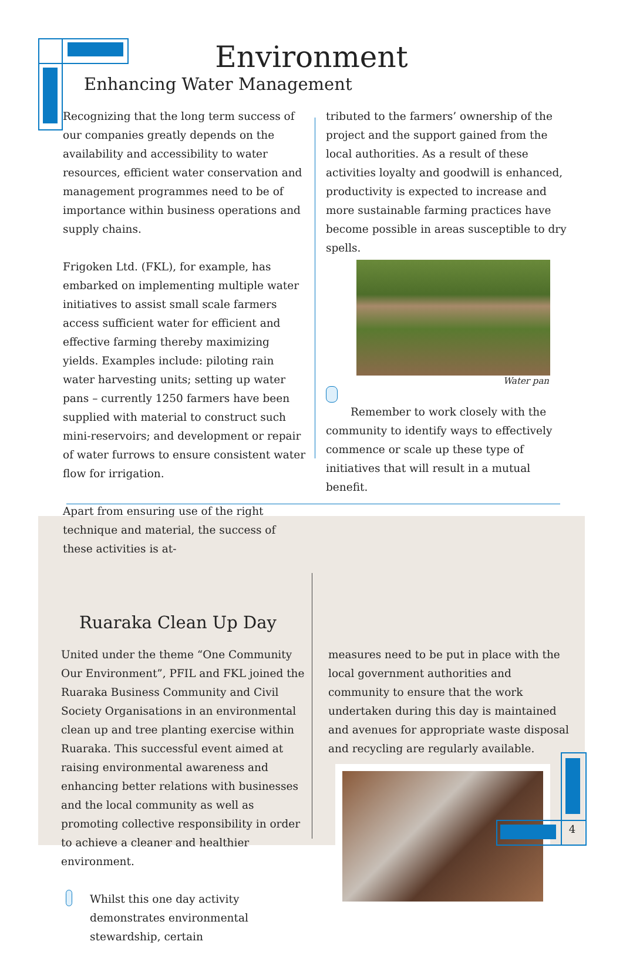Environment
Enhancing Water Management
Recognizing that the long term success of our companies greatly depends on the availability and accessibility to water resources, efficient water conservation and management programmes need to be of importance within business operations and supply chains.
Frigoken Ltd. (FKL), for example, has embarked on implementing multiple water initiatives to assist small scale farmers access sufficient water for efficient and effective farming thereby maximizing yields. Examples include: piloting rain water harvesting units; setting up water pans – currently 1250 farmers have been supplied with material to construct such mini-reservoirs; and development or repair of water furrows to ensure consistent water flow for irrigation.
Apart from ensuring use of the right technique and material, the success of these activities is at-
tributed to the farmers’ ownership of the project and the support gained from the local authorities. As a result of these activities loyalty and goodwill is enhanced, productivity is expected to increase and more sustainable farming practices have become possible in areas susceptible to dry spells.
Water pan
Remember to work closely with the community to identify ways to effectively commence or scale up these type of initiatives that will result in a mutual benefit.
Ruaraka Clean Up Day
United under the theme “One Community Our Environment”, PFIL and FKL joined the Ruaraka Business Community and Civil Society Organisations in an environmental clean up and tree planting exercise within Ruaraka. This successful event aimed at raising environmental awareness and enhancing better relations with businesses and the local community as well as promoting collective responsibility in order to achieve a cleaner and healthier environment.
Whilst this one day activity demonstrates environmental stewardship, certain
measures need to be put in place with the local government authorities and community to ensure that the work undertaken during this day is maintained and avenues for appropriate waste disposal and recycling are regularly available.
4